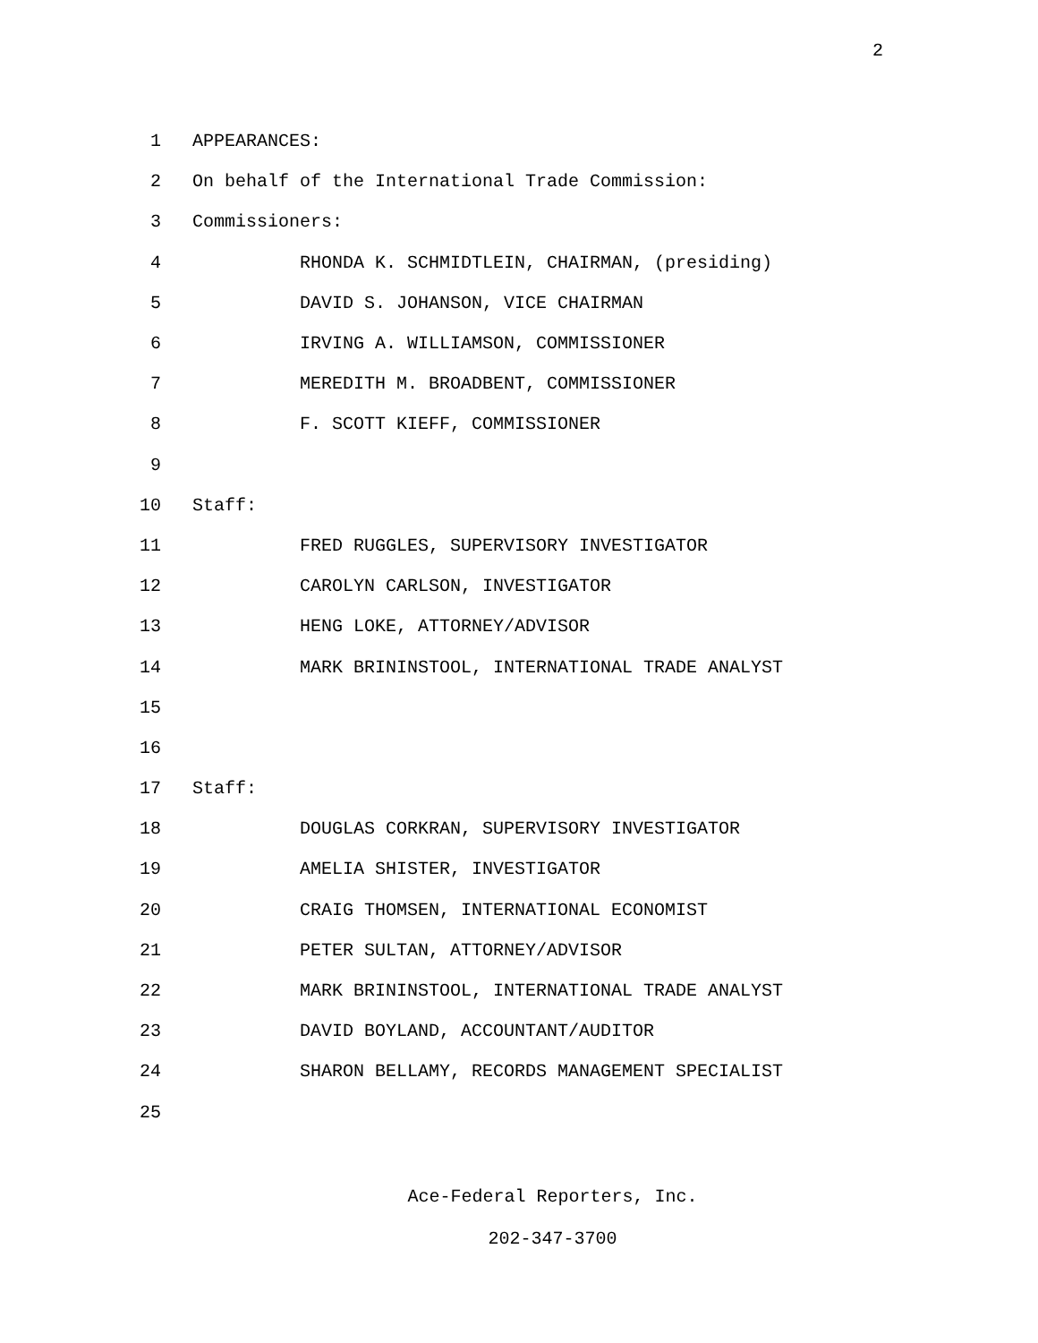2
1 APPEARANCES:
2
On behalf of the International Trade Commission:
3 Commissioners:
4
RHONDA K. SCHMIDTLEIN, CHAIRMAN, (presiding)
5
DAVID S. JOHANSON, VICE CHAIRMAN
6
IRVING A. WILLIAMSON, COMMISSIONER
7
MEREDITH M. BROADBENT, COMMISSIONER
8 F. SCOTT KIEFF, COMMISSIONER
9
10 Staff:
11
FRED RUGGLES, SUPERVISORY INVESTIGATOR
12 CAROLYN CARLSON, INVESTIGATOR
13 HENG LOKE, ATTORNEY/ADVISOR
14
MARK BRININSTOOL, INTERNATIONAL TRADE ANALYST
15
16
17 Staff:
18
DOUGLAS CORKRAN, SUPERVISORY INVESTIGATOR
19 AMELIA SHISTER, INVESTIGATOR
20
CRAIG THOMSEN, INTERNATIONAL ECONOMIST
21 PETER SULTAN, ATTORNEY/ADVISOR
22
MARK BRININSTOOL, INTERNATIONAL TRADE ANALYST
23
DAVID BOYLAND, ACCOUNTANT/AUDITOR
24
SHARON BELLAMY, RECORDS MANAGEMENT SPECIALIST
25
Ace-Federal Reporters, Inc.
202-347-3700